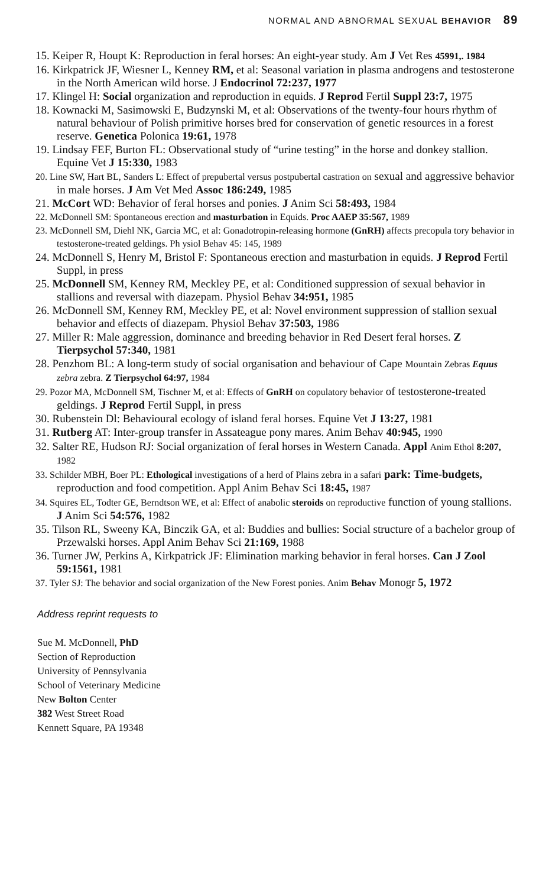NORMAL AND ABNORMAL SEXUAL BEHAVIOR 89
15. Keiper R, Houpt K: Reproduction in feral horses: An eight-year study. Am J Vet Res 45991,. 1984
16. Kirkpatrick JF, Wiesner L, Kenney RM, et al: Seasonal variation in plasma androgens and testosterone in the North American wild horse. J Endocrinol 72:237, 1977
17. Klingel H: Social organization and reproduction in equids. J Reprod Fertil Suppl 23:7, 1975
18. Kownacki M, Sasimowski E, Budzynski M, et al: Observations of the twenty-four hours rhythm of natural behaviour of Polish primitive horses bred for conservation of genetic resources in a forest reserve. Genetica Polonica 19:61, 1978
19. Lindsay FEF, Burton FL: Observational study of “urine testing” in the horse and donkey stallion. Equine Vet J 15:330, 1983
20. Line SW, Hart BL, Sanders L: Effect of prepubertal versus postpubertal castration on sexual and aggressive behavior in male horses. J Am Vet Med Assoc 186:249, 1985
21. McCort WD: Behavior of feral horses and ponies. J Anim Sci 58:493, 1984
22. McDonnell SM: Spontaneous erection and masturbation in Equids. Proc AAEP 35:567, 1989
23. McDonnell SM, Diehl NK, Garcia MC, et al: Gonadotropin-releasing hormone (GnRH) affects precopula tory behavior in testosterone-treated geldings. Ph ysiol Behav 45: 145, 1989
24. McDonnell S, Henry M, Bristol F: Spontaneous erection and masturbation in equids. J Reprod Fertil Suppl, in press
25. McDonnell SM, Kenney RM, Meckley PE, et al: Conditioned suppression of sexual behavior in stallions and reversal with diazepam. Physiol Behav 34:951, 1985
26. McDonnell SM, Kenney RM, Meckley PE, et al: Novel environment suppression of stallion sexual behavior and effects of diazepam. Physiol Behav 37:503, 1986
27. Miller R: Male aggression, dominance and breeding behavior in Red Desert feral horses. Z Tierpsychol 57:340, 1981
28. Penzhom BL: A long-term study of social organisation and behaviour of Cape Mountain Zebras Equus zebra zebra. Z Tierpsychol 64:97, 1984
29. Pozor MA, McDonnell SM, Tischner M, et al: Effects of GnRH on copulatory behavior of testosterone-treated geldings. J Reprod Fertil Suppl, in press
30. Rubenstein Dl: Behavioural ecology of island feral horses. Equine Vet J 13:27, 1981
31. Rutberg AT: Inter-group transfer in Assateague pony mares. Anim Behav 40:945, 1990
32. Salter RE, Hudson RJ: Social organization of feral horses in Western Canada. Appl Anim Ethol 8:207, 1982
33. Schilder MBH, Boer PL: Ethological investigations of a herd of Plains zebra in a safari park: Time-budgets, reproduction and food competition. Appl Anim Behav Sci 18:45, 1987
34. Squires EL, Todter GE, Berndtson WE, et al: Effect of anabolic steroids on reproductive function of young stallions. J Anim Sci 54:576, 1982
35. Tilson RL, Sweeny KA, Binczik GA, et al: Buddies and bullies: Social structure of a bachelor group of Przewalski horses. Appl Anim Behav Sci 21:169, 1988
36. Turner JW, Perkins A, Kirkpatrick JF: Elimination marking behavior in feral horses. Can J Zool 59:1561, 1981
37. Tyler SJ: The behavior and social organization of the New Forest ponies. Anim Behav Monogr 5, 1972
Address reprint requests to
Sue M. McDonnell, PhD
Section of Reproduction
University of Pennsylvania
School of Veterinary Medicine
New Bolton Center
382 West Street Road
Kennett Square, PA 19348